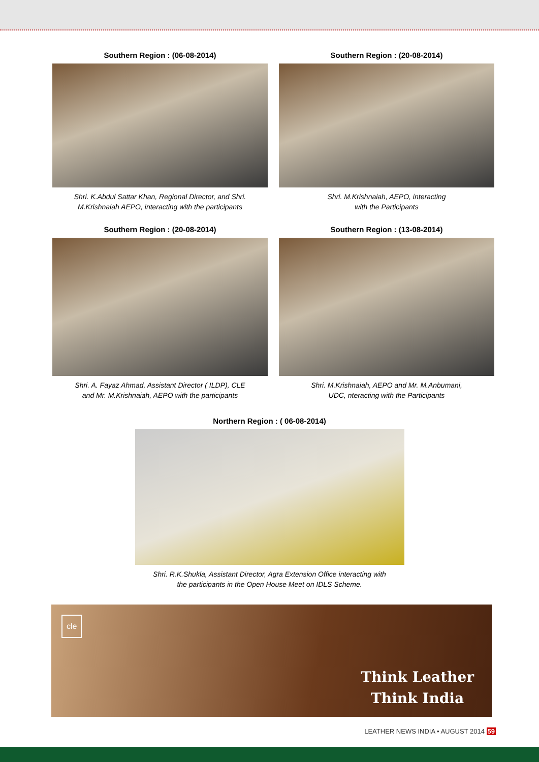Southern Region : (06-08-2014)
Shri. K.Abdul Sattar Khan, Regional Director, and Shri.
M.Krishnaiah AEPO, interacting with the participants
Southern Region : (20-08-2014)
Shri. M.Krishnaiah, AEPO, interacting
with the Participants
Southern Region : (20-08-2014)
Shri. A. Fayaz Ahmad, Assistant Director ( ILDP), CLE
and Mr. M.Krishnaiah, AEPO with the participants
Southern Region : (13-08-2014)
Shri. M.Krishnaiah, AEPO and Mr. M.Anbumani,
UDC, nteracting with the Participants
Northern Region : ( 06-08-2014)
Shri. R.K.Shukla, Assistant Director, Agra Extension Office interacting with
the participants in the Open House Meet on IDLS Scheme.
cle
Think Leather
Think India
LEATHER NEWS INDIA • AUGUST 2014 59